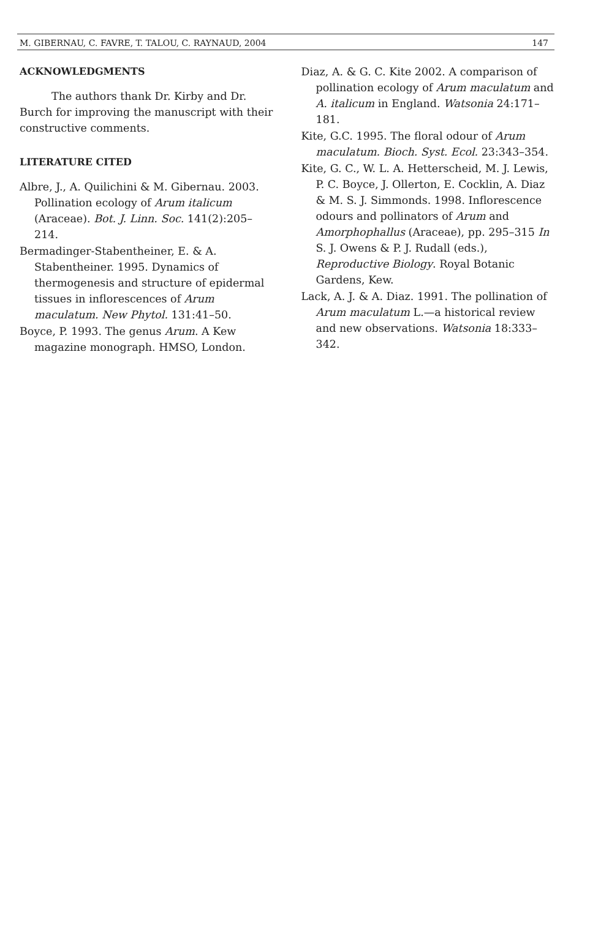M. GIBERNAU, C. FAVRE, T. TALOU, C. RAYNAUD, 2004 147
ACKNOWLEDGMENTS
The authors thank Dr. Kirby and Dr. Burch for improving the manuscript with their constructive comments.
LITERATURE CITED
Albre, J., A. Quilichini & M. Gibernau. 2003. Pollination ecology of Arum italicum (Araceae). Bot. J. Linn. Soc. 141(2):205–214.
Bermadinger-Stabentheiner, E. & A. Stabentheiner. 1995. Dynamics of thermogenesis and structure of epidermal tissues in inflorescences of Arum maculatum. New Phytol. 131:41–50.
Boyce, P. 1993. The genus Arum. A Kew magazine monograph. HMSO, London.
Diaz, A. & G. C. Kite 2002. A comparison of pollination ecology of Arum maculatum and A. italicum in England. Watsonia 24:171–181.
Kite, G.C. 1995. The floral odour of Arum maculatum. Bioch. Syst. Ecol. 23:343–354.
Kite, G. C., W. L. A. Hetterscheid, M. J. Lewis, P. C. Boyce, J. Ollerton, E. Cocklin, A. Diaz & M. S. J. Simmonds. 1998. Inflorescence odours and pollinators of Arum and Amorphophallus (Araceae), pp. 295–315 In S. J. Owens & P. J. Rudall (eds.), Reproductive Biology. Royal Botanic Gardens, Kew.
Lack, A. J. & A. Diaz. 1991. The pollination of Arum maculatum L.—a historical review and new observations. Watsonia 18:333–342.